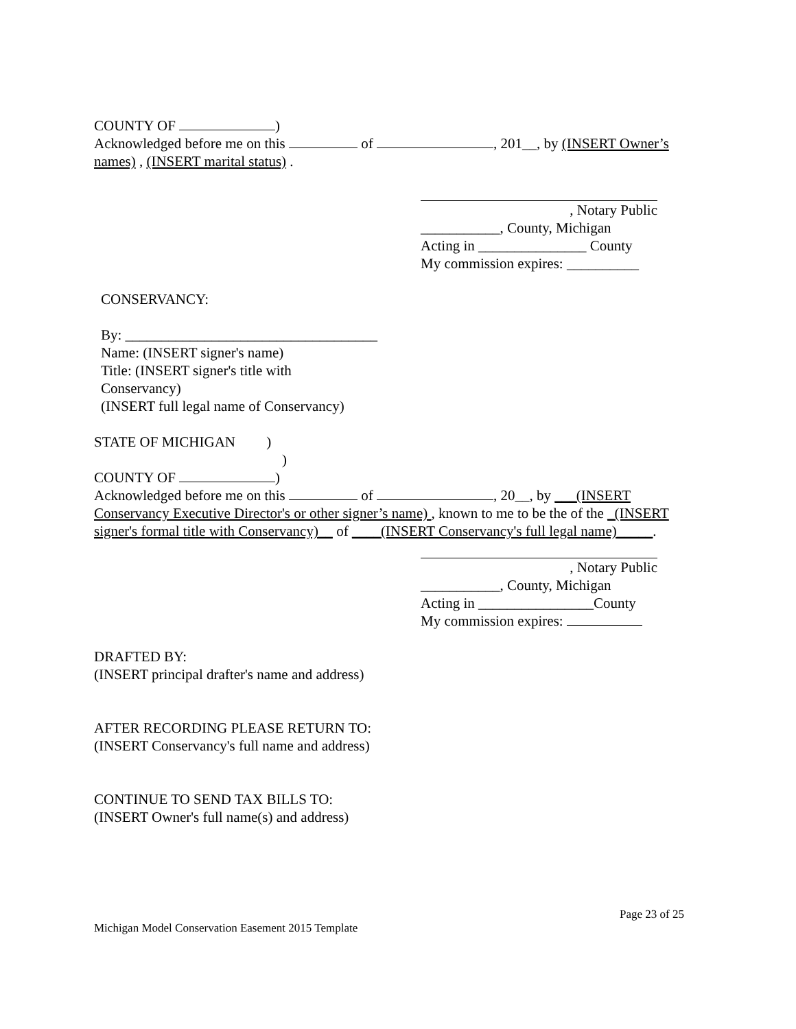COUNTY OF )
Acknowledged before me on this of , 201__, by (INSERT Owner’s names) , (INSERT marital status) .
, Notary Public
___________, County, Michigan
Acting in _______________ County
My commission expires: __________
CONSERVANCY:
By: ___________________________________
Name: (INSERT signer's name)
Title: (INSERT signer's title with
Conservancy)
(INSERT full legal name of Conservancy)
STATE OF MICHIGAN )
)
COUNTY OF )
Acknowledged before me on this of , 20__, by ___(INSERT Conservancy Executive Director's or other signer’s name) , known to me to be the of the _(INSERT signer's formal title with Conservancy)__ of ____(INSERT Conservancy's full legal name)_____.
, Notary Public
___________, County, Michigan
Acting in ________________County
My commission expires:
DRAFTED BY:
(INSERT principal drafter's name and address)
AFTER RECORDING PLEASE RETURN TO:
(INSERT Conservancy's full name and address)
CONTINUE TO SEND TAX BILLS TO:
(INSERT Owner's full name(s) and address)
Page 23 of 25
Michigan Model Conservation Easement 2015 Template